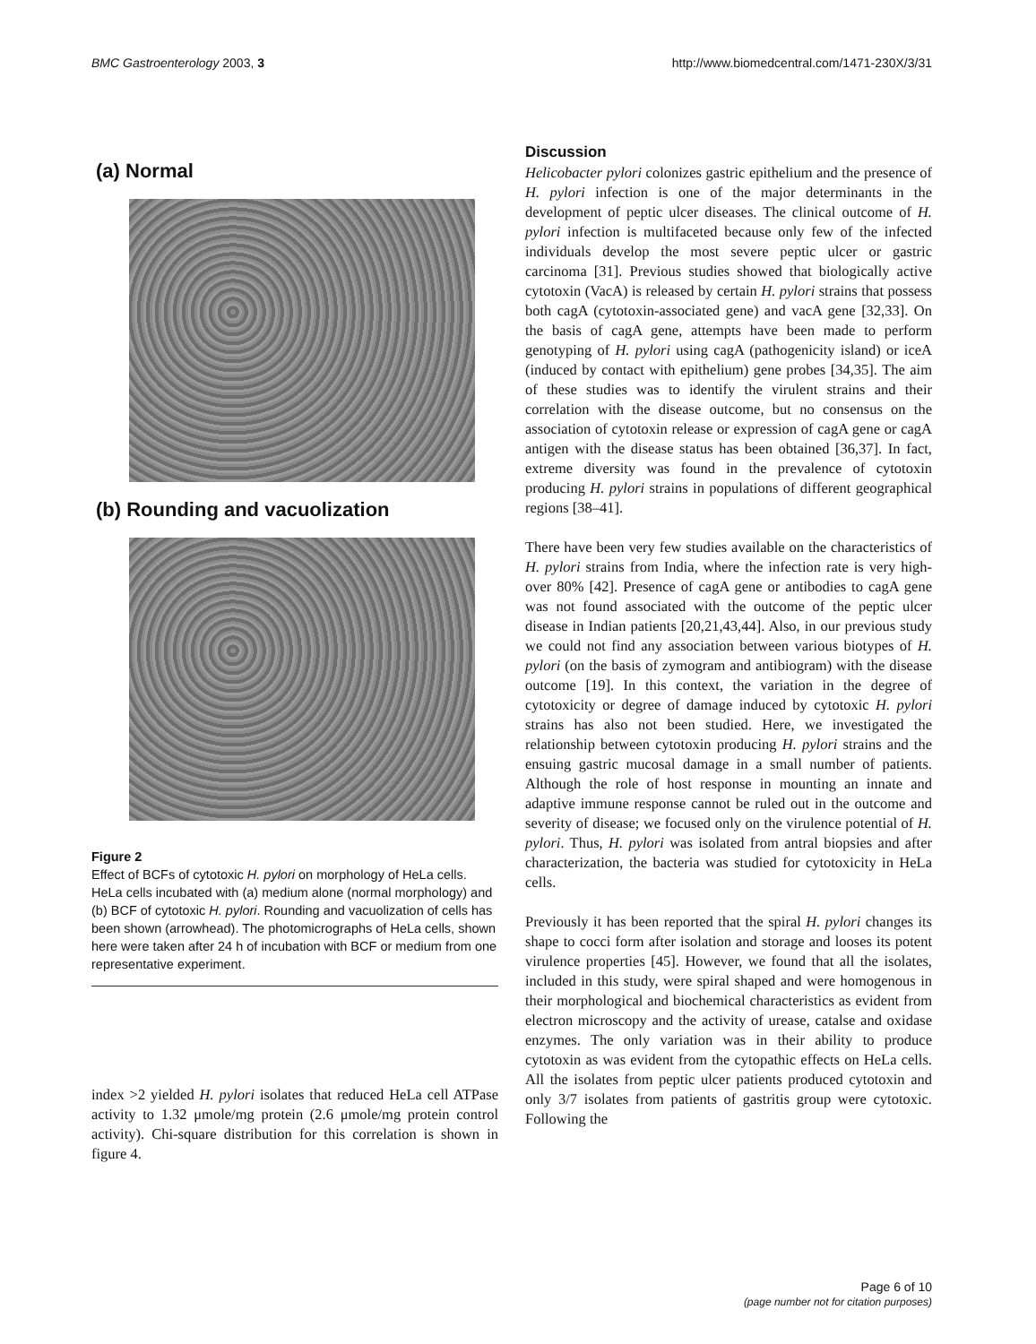BMC Gastroenterology 2003, 3 http://www.biomedcentral.com/1471-230X/3/31
(a) Normal
(b) Rounding and vacuolization
Figure 2
Effect of BCFs of cytotoxic H. pylori on morphology of HeLa cells. HeLa cells incubated with (a) medium alone (normal morphology) and (b) BCF of cytotoxic H. pylori. Rounding and vacuolization of cells has been shown (arrowhead). The photomicrographs of HeLa cells, shown here were taken after 24 h of incubation with BCF or medium from one representative experiment.
index >2 yielded H. pylori isolates that reduced HeLa cell ATPase activity to 1.32 μmole/mg protein (2.6 μmole/mg protein control activity). Chi-square distribution for this correlation is shown in figure 4.
Discussion
Helicobacter pylori colonizes gastric epithelium and the presence of H. pylori infection is one of the major determinants in the development of peptic ulcer diseases. The clinical outcome of H. pylori infection is multifaceted because only few of the infected individuals develop the most severe peptic ulcer or gastric carcinoma [31]. Previous studies showed that biologically active cytotoxin (VacA) is released by certain H. pylori strains that possess both cagA (cytotoxin-associated gene) and vacA gene [32,33]. On the basis of cagA gene, attempts have been made to perform genotyping of H. pylori using cagA (pathogenicity island) or iceA (induced by contact with epithelium) gene probes [34,35]. The aim of these studies was to identify the virulent strains and their correlation with the disease outcome, but no consensus on the association of cytotoxin release or expression of cagA gene or cagA antigen with the disease status has been obtained [36,37]. In fact, extreme diversity was found in the prevalence of cytotoxin producing H. pylori strains in populations of different geographical regions [38–41].
There have been very few studies available on the characteristics of H. pylori strains from India, where the infection rate is very high-over 80% [42]. Presence of cagA gene or antibodies to cagA gene was not found associated with the outcome of the peptic ulcer disease in Indian patients [20,21,43,44]. Also, in our previous study we could not find any association between various biotypes of H. pylori (on the basis of zymogram and antibiogram) with the disease outcome [19]. In this context, the variation in the degree of cytotoxicity or degree of damage induced by cytotoxic H. pylori strains has also not been studied. Here, we investigated the relationship between cytotoxin producing H. pylori strains and the ensuing gastric mucosal damage in a small number of patients. Although the role of host response in mounting an innate and adaptive immune response cannot be ruled out in the outcome and severity of disease; we focused only on the virulence potential of H. pylori. Thus, H. pylori was isolated from antral biopsies and after characterization, the bacteria was studied for cytotoxicity in HeLa cells.
Previously it has been reported that the spiral H. pylori changes its shape to cocci form after isolation and storage and looses its potent virulence properties [45]. However, we found that all the isolates, included in this study, were spiral shaped and were homogenous in their morphological and biochemical characteristics as evident from electron microscopy and the activity of urease, catalse and oxidase enzymes. The only variation was in their ability to produce cytotoxin as was evident from the cytopathic effects on HeLa cells. All the isolates from peptic ulcer patients produced cytotoxin and only 3/7 isolates from patients of gastritis group were cytotoxic. Following the
Page 6 of 10
(page number not for citation purposes)